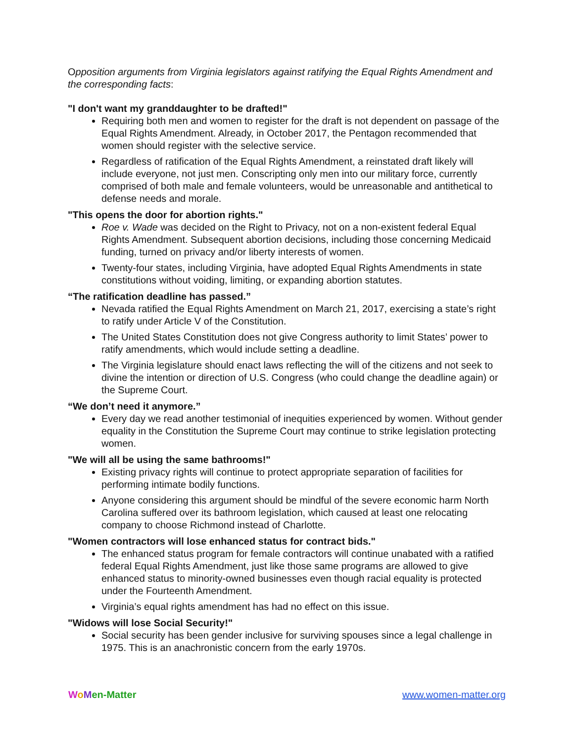Opposition arguments from Virginia legislators against ratifying the Equal Rights Amendment and the corresponding facts:
"I don't want my granddaughter to be drafted!"
Requiring both men and women to register for the draft is not dependent on passage of the Equal Rights Amendment. Already, in October 2017, the Pentagon recommended that women should register with the selective service.
Regardless of ratification of the Equal Rights Amendment, a reinstated draft likely will include everyone, not just men. Conscripting only men into our military force, currently comprised of both male and female volunteers, would be unreasonable and antithetical to defense needs and morale.
"This opens the door for abortion rights."
Roe v. Wade was decided on the Right to Privacy, not on a non-existent federal Equal Rights Amendment. Subsequent abortion decisions, including those concerning Medicaid funding, turned on privacy and/or liberty interests of women.
Twenty-four states, including Virginia, have adopted Equal Rights Amendments in state constitutions without voiding, limiting, or expanding abortion statutes.
“The ratification deadline has passed.”
Nevada ratified the Equal Rights Amendment on March 21, 2017, exercising a state’s right to ratify under Article V of the Constitution.
The United States Constitution does not give Congress authority to limit States’ power to ratify amendments, which would include setting a deadline.
The Virginia legislature should enact laws reflecting the will of the citizens and not seek to divine the intention or direction of U.S. Congress (who could change the deadline again) or the Supreme Court.
“We don’t need it anymore.”
Every day we read another testimonial of inequities experienced by women. Without gender equality in the Constitution the Supreme Court may continue to strike legislation protecting women.
"We will all be using the same bathrooms!"
Existing privacy rights will continue to protect appropriate separation of facilities for performing intimate bodily functions.
Anyone considering this argument should be mindful of the severe economic harm North Carolina suffered over its bathroom legislation, which caused at least one relocating company to choose Richmond instead of Charlotte.
"Women contractors will lose enhanced status for contract bids."
The enhanced status program for female contractors will continue unabated with a ratified federal Equal Rights Amendment, just like those same programs are allowed to give enhanced status to minority-owned businesses even though racial equality is protected under the Fourteenth Amendment.
Virginia’s equal rights amendment has had no effect on this issue.
"Widows will lose Social Security!"
Social security has been gender inclusive for surviving spouses since a legal challenge in 1975. This is an anachronistic concern from the early 1970s.
WoMen-Matter www.women-matter.org